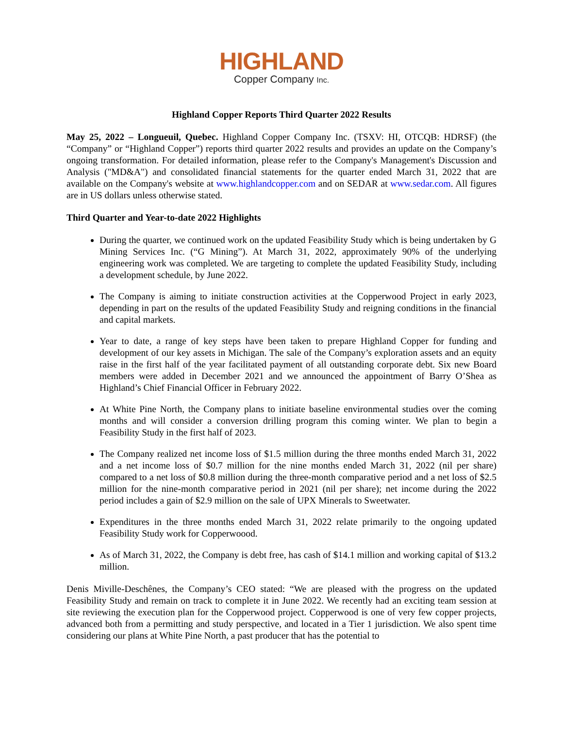HIGHLAND
Copper Company Inc.
Highland Copper Reports Third Quarter 2022 Results
May 25, 2022 – Longueuil, Quebec. Highland Copper Company Inc. (TSXV: HI, OTCQB: HDRSF) (the “Company” or “Highland Copper”) reports third quarter 2022 results and provides an update on the Company’s ongoing transformation. For detailed information, please refer to the Company's Management's Discussion and Analysis ("MD&A") and consolidated financial statements for the quarter ended March 31, 2022 that are available on the Company's website at www.highlandcopper.com and on SEDAR at www.sedar.com. All figures are in US dollars unless otherwise stated.
Third Quarter and Year-to-date 2022 Highlights
During the quarter, we continued work on the updated Feasibility Study which is being undertaken by G Mining Services Inc. (“G Mining”). At March 31, 2022, approximately 90% of the underlying engineering work was completed. We are targeting to complete the updated Feasibility Study, including a development schedule, by June 2022.
The Company is aiming to initiate construction activities at the Copperwood Project in early 2023, depending in part on the results of the updated Feasibility Study and reigning conditions in the financial and capital markets.
Year to date, a range of key steps have been taken to prepare Highland Copper for funding and development of our key assets in Michigan. The sale of the Company’s exploration assets and an equity raise in the first half of the year facilitated payment of all outstanding corporate debt. Six new Board members were added in December 2021 and we announced the appointment of Barry O’Shea as Highland’s Chief Financial Officer in February 2022.
At White Pine North, the Company plans to initiate baseline environmental studies over the coming months and will consider a conversion drilling program this coming winter. We plan to begin a Feasibility Study in the first half of 2023.
The Company realized net income loss of $1.5 million during the three months ended March 31, 2022 and a net income loss of $0.7 million for the nine months ended March 31, 2022 (nil per share) compared to a net loss of $0.8 million during the three-month comparative period and a net loss of $2.5 million for the nine-month comparative period in 2021 (nil per share); net income during the 2022 period includes a gain of $2.9 million on the sale of UPX Minerals to Sweetwater.
Expenditures in the three months ended March 31, 2022 relate primarily to the ongoing updated Feasibility Study work for Copperwoood.
As of March 31, 2022, the Company is debt free, has cash of $14.1 million and working capital of $13.2 million.
Denis Miville-Deschênes, the Company’s CEO stated: “We are pleased with the progress on the updated Feasibility Study and remain on track to complete it in June 2022. We recently had an exciting team session at site reviewing the execution plan for the Copperwood project. Copperwood is one of very few copper projects, advanced both from a permitting and study perspective, and located in a Tier 1 jurisdiction. We also spent time considering our plans at White Pine North, a past producer that has the potential to